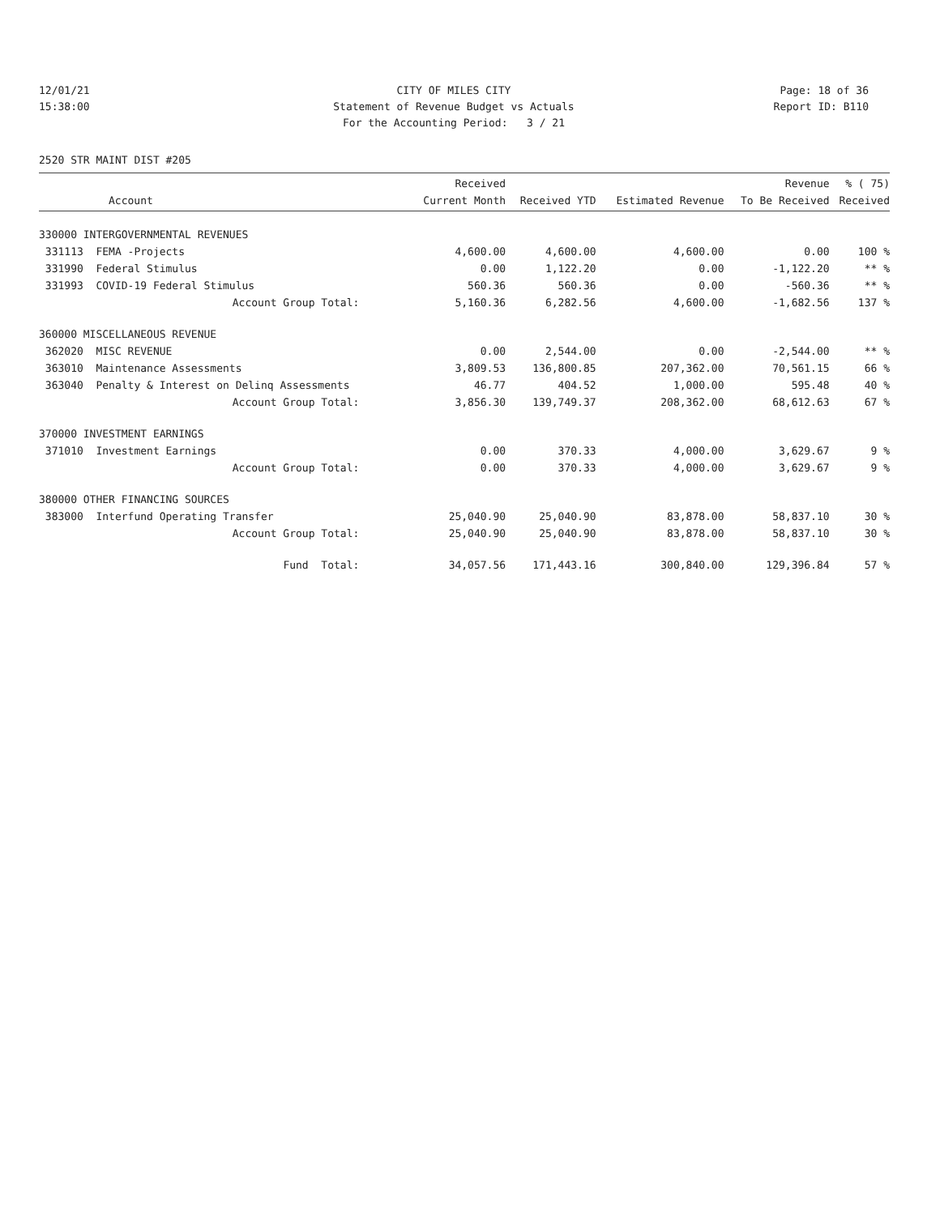12/01/21 CITY OF MILES CITY Page: 18 of 36
15:38:00 Statement of Revenue Budget vs Actuals Report ID: B110
For the Accounting Period: 3 / 21
2520 STR MAINT DIST #205
| Account | Received Current Month | Received YTD | Estimated Revenue | Revenue To Be Received | % ( 75) Received |
| --- | --- | --- | --- | --- | --- |
| 330000 INTERGOVERNMENTAL REVENUES | | | | | |
| 331113 FEMA -Projects | 4,600.00 | 4,600.00 | 4,600.00 | 0.00 | 100 % |
| 331990 Federal Stimulus | 0.00 | 1,122.20 | 0.00 | -1,122.20 | ** % |
| 331993 COVID-19 Federal Stimulus | 560.36 | 560.36 | 0.00 | -560.36 | ** % |
| Account Group Total: | 5,160.36 | 6,282.56 | 4,600.00 | -1,682.56 | 137 % |
| 360000 MISCELLANEOUS REVENUE | | | | | |
| 362020 MISC REVENUE | 0.00 | 2,544.00 | 0.00 | -2,544.00 | ** % |
| 363010 Maintenance Assessments | 3,809.53 | 136,800.85 | 207,362.00 | 70,561.15 | 66 % |
| 363040 Penalty & Interest on Delinq Assessments | 46.77 | 404.52 | 1,000.00 | 595.48 | 40 % |
| Account Group Total: | 3,856.30 | 139,749.37 | 208,362.00 | 68,612.63 | 67 % |
| 370000 INVESTMENT EARNINGS | | | | | |
| 371010 Investment Earnings | 0.00 | 370.33 | 4,000.00 | 3,629.67 | 9 % |
| Account Group Total: | 0.00 | 370.33 | 4,000.00 | 3,629.67 | 9 % |
| 380000 OTHER FINANCING SOURCES | | | | | |
| 383000 Interfund Operating Transfer | 25,040.90 | 25,040.90 | 83,878.00 | 58,837.10 | 30 % |
| Account Group Total: | 25,040.90 | 25,040.90 | 83,878.00 | 58,837.10 | 30 % |
| Fund Total: | 34,057.56 | 171,443.16 | 300,840.00 | 129,396.84 | 57 % |